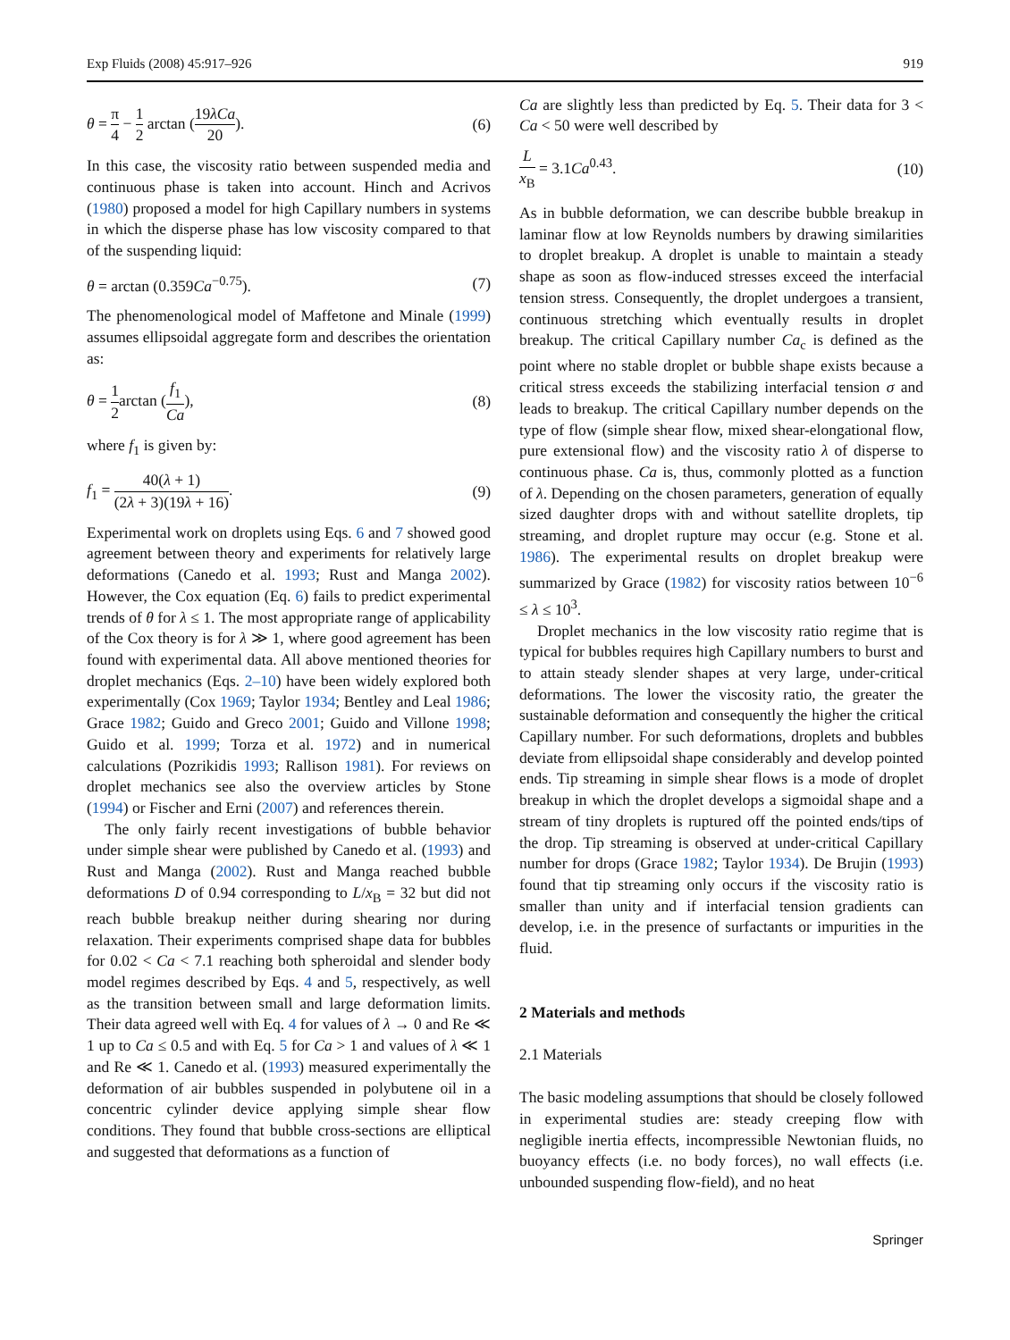Exp Fluids (2008) 45:917–926 919
θ = π 4 − 1 2 arctan (19λCa 20). (6)
In this case, the viscosity ratio between suspended media and continuous phase is taken into account. Hinch and Acrivos (1980) proposed a model for high Capillary numbers in systems in which the disperse phase has low viscosity compared to that of the suspending liquid:
θ = arctan (0.359Ca<sup>−0.75</sup>). (7)
The phenomenological model of Maffetone and Minale (1999) assumes ellipsoidal aggregate form and describes the orientation as:
θ = 1 2arctan (f<sub>1</sub> Ca), (8)
where f<sub>1</sub> is given by:
f<sub>1</sub> = 40(λ + 1) (2λ + 3)(19λ + 16). (9)
Experimental work on droplets using Eqs. 6 and 7 showed good agreement between theory and experiments for relatively large deformations (Canedo et al. 1993; Rust and Manga 2002). However, the Cox equation (Eq. 6) fails to predict experimental trends of θ for λ ≤ 1. The most appropriate range of applicability of the Cox theory is for λ ≫ 1, where good agreement has been found with experimental data. All above mentioned theories for droplet mechanics (Eqs. 2–10) have been widely explored both experimentally (Cox 1969; Taylor 1934; Bentley and Leal 1986; Grace 1982; Guido and Greco 2001; Guido and Villone 1998; Guido et al. 1999; Torza et al. 1972) and in numerical calculations (Pozrikidis 1993; Rallison 1981). For reviews on droplet mechanics see also the overview articles by Stone (1994) or Fischer and Erni (2007) and references therein.
The only fairly recent investigations of bubble behavior under simple shear were published by Canedo et al. (1993) and Rust and Manga (2002). Rust and Manga reached bubble deformations D of 0.94 corresponding to L/x<sub>B</sub> = 32 but did not reach bubble breakup neither during shearing nor during relaxation. Their experiments comprised shape data for bubbles for 0.02 < Ca < 7.1 reaching both spheroidal and slender body model regimes described by Eqs. 4 and 5, respectively, as well as the transition between small and large deformation limits. Their data agreed well with Eq. 4 for values of λ → 0 and Re ≪ 1 up to Ca ≤ 0.5 and with Eq. 5 for Ca > 1 and values of λ ≪ 1 and Re ≪ 1. Canedo et al. (1993) measured experimentally the deformation of air bubbles suspended in polybutene oil in a concentric cylinder device applying simple shear flow conditions. They found that bubble cross-sections are elliptical and suggested that deformations as a function of
Ca are slightly less than predicted by Eq. 5. Their data for 3 < Ca < 50 were well described by
Lx<sub>B</sub> = 3.1Ca<sup>0.43</sup>. (10)
As in bubble deformation, we can describe bubble breakup in laminar flow at low Reynolds numbers by drawing similarities to droplet breakup. A droplet is unable to maintain a steady shape as soon as flow-induced stresses exceed the interfacial tension stress. Consequently, the droplet undergoes a transient, continuous stretching which eventually results in droplet breakup. The critical Capillary number Ca<sub>c</sub> is defined as the point where no stable droplet or bubble shape exists because a critical stress exceeds the stabilizing interfacial tension σ and leads to breakup. The critical Capillary number depends on the type of flow (simple shear flow, mixed shear-elongational flow, pure extensional flow) and the viscosity ratio λ of disperse to continuous phase. Ca is, thus, commonly plotted as a function of λ. Depending on the chosen parameters, generation of equally sized daughter drops with and without satellite droplets, tip streaming, and droplet rupture may occur (e.g. Stone et al. 1986). The experimental results on droplet breakup were summarized by Grace (1982) for viscosity ratios between 10<sup>−6</sup> ≤ λ ≤ 10<sup>3</sup>.
Droplet mechanics in the low viscosity ratio regime that is typical for bubbles requires high Capillary numbers to burst and to attain steady slender shapes at very large, under-critical deformations. The lower the viscosity ratio, the greater the sustainable deformation and consequently the higher the critical Capillary number. For such deformations, droplets and bubbles deviate from ellipsoidal shape considerably and develop pointed ends. Tip streaming in simple shear flows is a mode of droplet breakup in which the droplet develops a sigmoidal shape and a stream of tiny droplets is ruptured off the pointed ends/tips of the drop. Tip streaming is observed at under-critical Capillary number for drops (Grace 1982; Taylor 1934). De Brujin (1993) found that tip streaming only occurs if the viscosity ratio is smaller than unity and if interfacial tension gradients can develop, i.e. in the presence of surfactants or impurities in the fluid.
2 Materials and methods
2.1 Materials
The basic modeling assumptions that should be closely followed in experimental studies are: steady creeping flow with negligible inertia effects, incompressible Newtonian fluids, no buoyancy effects (i.e. no body forces), no wall effects (i.e. unbounded suspending flow-field), and no heat
Springer